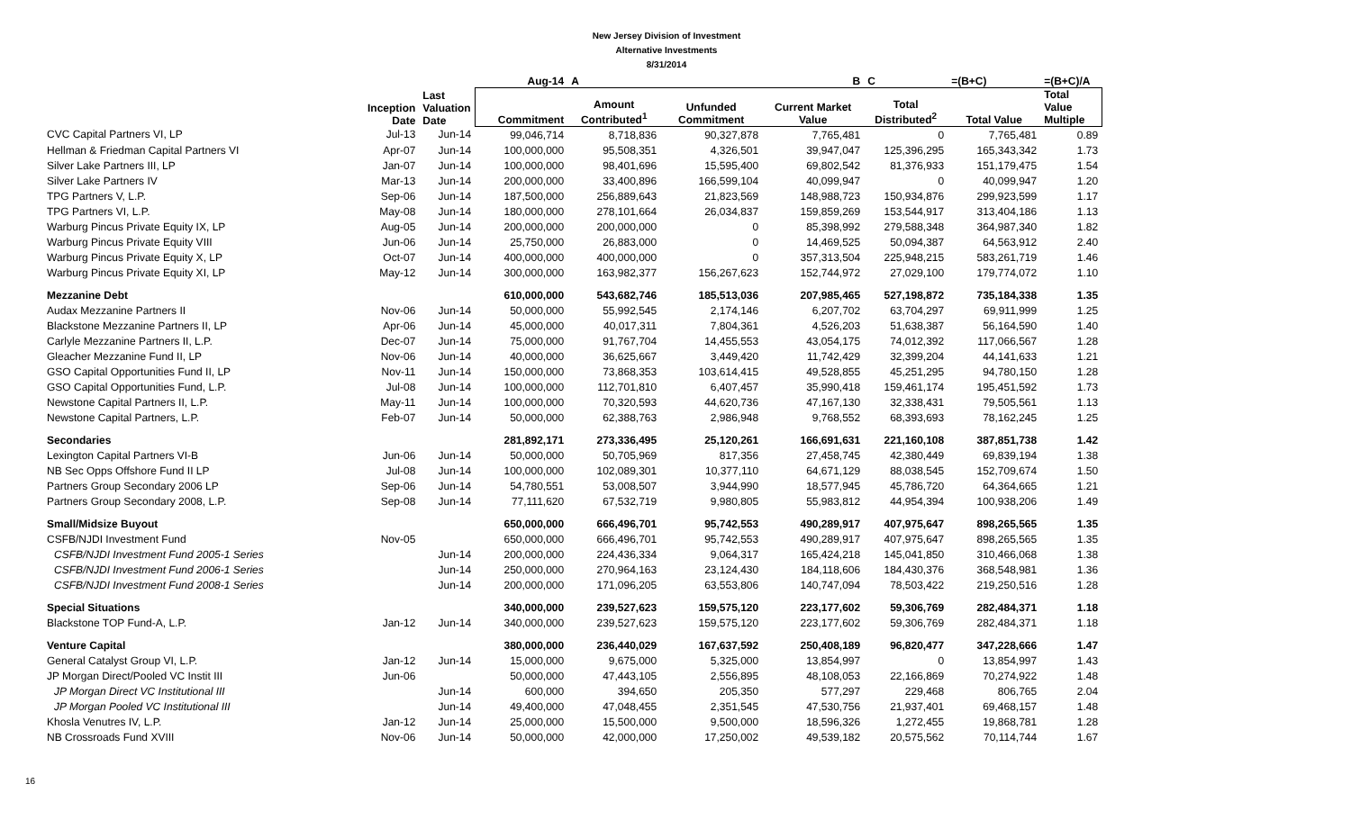New Jersey Division of Investment
Alternative Investments
8/31/2014
| | | | Aug-14 | A | | B | C | =(B+C) | =(B+C)/A |
| --- | --- | --- | --- | --- | --- | --- | --- | --- | --- |
| | Inception Date | Last Valuation Date | Commitment | Amount Contributed<sup>1</sup> | Unfunded Commitment | Current Market Value | Total Distributed<sup>2</sup> | Total Value | Total Value Multiple |
| CVC Capital Partners VI, LP | Jul-13 | Jun-14 | 99,046,714 | 8,718,836 | 90,327,878 | 7,765,481 | 0 | 7,765,481 | 0.89 |
| Hellman & Friedman Capital Partners VI | Apr-07 | Jun-14 | 100,000,000 | 95,508,351 | 4,326,501 | 39,947,047 | 125,396,295 | 165,343,342 | 1.73 |
| Silver Lake Partners III, LP | Jan-07 | Jun-14 | 100,000,000 | 98,401,696 | 15,595,400 | 69,802,542 | 81,376,933 | 151,179,475 | 1.54 |
| Silver Lake Partners IV | Mar-13 | Jun-14 | 200,000,000 | 33,400,896 | 166,599,104 | 40,099,947 | 0 | 40,099,947 | 1.20 |
| TPG Partners V, L.P. | Sep-06 | Jun-14 | 187,500,000 | 256,889,643 | 21,823,569 | 148,988,723 | 150,934,876 | 299,923,599 | 1.17 |
| TPG Partners VI, L.P. | May-08 | Jun-14 | 180,000,000 | 278,101,664 | 26,034,837 | 159,859,269 | 153,544,917 | 313,404,186 | 1.13 |
| Warburg Pincus Private Equity IX, LP | Aug-05 | Jun-14 | 200,000,000 | 200,000,000 | 0 | 85,398,992 | 279,588,348 | 364,987,340 | 1.82 |
| Warburg Pincus Private Equity VIII | Jun-06 | Jun-14 | 25,750,000 | 26,883,000 | 0 | 14,469,525 | 50,094,387 | 64,563,912 | 2.40 |
| Warburg Pincus Private Equity X, LP | Oct-07 | Jun-14 | 400,000,000 | 400,000,000 | 0 | 357,313,504 | 225,948,215 | 583,261,719 | 1.46 |
| Warburg Pincus Private Equity XI, LP | May-12 | Jun-14 | 300,000,000 | 163,982,377 | 156,267,623 | 152,744,972 | 27,029,100 | 179,774,072 | 1.10 |
| Mezzanine Debt | | | 610,000,000 | 543,682,746 | 185,513,036 | 207,985,465 | 527,198,872 | 735,184,338 | 1.35 |
| Audax Mezzanine Partners II | Nov-06 | Jun-14 | 50,000,000 | 55,992,545 | 2,174,146 | 6,207,702 | 63,704,297 | 69,911,999 | 1.25 |
| Blackstone Mezzanine Partners II, LP | Apr-06 | Jun-14 | 45,000,000 | 40,017,311 | 7,804,361 | 4,526,203 | 51,638,387 | 56,164,590 | 1.40 |
| Carlyle Mezzanine Partners II, L.P. | Dec-07 | Jun-14 | 75,000,000 | 91,767,704 | 14,455,553 | 43,054,175 | 74,012,392 | 117,066,567 | 1.28 |
| Gleacher Mezzanine Fund II, LP | Nov-06 | Jun-14 | 40,000,000 | 36,625,667 | 3,449,420 | 11,742,429 | 32,399,204 | 44,141,633 | 1.21 |
| GSO Capital Opportunities Fund II, LP | Nov-11 | Jun-14 | 150,000,000 | 73,868,353 | 103,614,415 | 49,528,855 | 45,251,295 | 94,780,150 | 1.28 |
| GSO Capital Opportunities Fund, L.P. | Jul-08 | Jun-14 | 100,000,000 | 112,701,810 | 6,407,457 | 35,990,418 | 159,461,174 | 195,451,592 | 1.73 |
| Newstone Capital Partners II, L.P. | May-11 | Jun-14 | 100,000,000 | 70,320,593 | 44,620,736 | 47,167,130 | 32,338,431 | 79,505,561 | 1.13 |
| Newstone Capital Partners, L.P. | Feb-07 | Jun-14 | 50,000,000 | 62,388,763 | 2,986,948 | 9,768,552 | 68,393,693 | 78,162,245 | 1.25 |
| Secondaries | | | 281,892,171 | 273,336,495 | 25,120,261 | 166,691,631 | 221,160,108 | 387,851,738 | 1.42 |
| Lexington Capital Partners VI-B | Jun-06 | Jun-14 | 50,000,000 | 50,705,969 | 817,356 | 27,458,745 | 42,380,449 | 69,839,194 | 1.38 |
| NB Sec Opps Offshore Fund II LP | Jul-08 | Jun-14 | 100,000,000 | 102,089,301 | 10,377,110 | 64,671,129 | 88,038,545 | 152,709,674 | 1.50 |
| Partners Group Secondary 2006 LP | Sep-06 | Jun-14 | 54,780,551 | 53,008,507 | 3,944,990 | 18,577,945 | 45,786,720 | 64,364,665 | 1.21 |
| Partners Group Secondary 2008, L.P. | Sep-08 | Jun-14 | 77,111,620 | 67,532,719 | 9,980,805 | 55,983,812 | 44,954,394 | 100,938,206 | 1.49 |
| Small/Midsize Buyout | | | 650,000,000 | 666,496,701 | 95,742,553 | 490,289,917 | 407,975,647 | 898,265,565 | 1.35 |
| CSFB/NJDI Investment Fund | Nov-05 | | 650,000,000 | 666,496,701 | 95,742,553 | 490,289,917 | 407,975,647 | 898,265,565 | 1.35 |
| CSFB/NJDI Investment Fund 2005-1 Series | | Jun-14 | 200,000,000 | 224,436,334 | 9,064,317 | 165,424,218 | 145,041,850 | 310,466,068 | 1.38 |
| CSFB/NJDI Investment Fund 2006-1 Series | | Jun-14 | 250,000,000 | 270,964,163 | 23,124,430 | 184,118,606 | 184,430,376 | 368,548,981 | 1.36 |
| CSFB/NJDI Investment Fund 2008-1 Series | | Jun-14 | 200,000,000 | 171,096,205 | 63,553,806 | 140,747,094 | 78,503,422 | 219,250,516 | 1.28 |
| Special Situations | | | 340,000,000 | 239,527,623 | 159,575,120 | 223,177,602 | 59,306,769 | 282,484,371 | 1.18 |
| Blackstone TOP Fund-A, L.P. | Jan-12 | Jun-14 | 340,000,000 | 239,527,623 | 159,575,120 | 223,177,602 | 59,306,769 | 282,484,371 | 1.18 |
| Venture Capital | | | 380,000,000 | 236,440,029 | 167,637,592 | 250,408,189 | 96,820,477 | 347,228,666 | 1.47 |
| General Catalyst Group VI, L.P. | Jan-12 | Jun-14 | 15,000,000 | 9,675,000 | 5,325,000 | 13,854,997 | 0 | 13,854,997 | 1.43 |
| JP Morgan Direct/Pooled VC Instit III | Jun-06 | | 50,000,000 | 47,443,105 | 2,556,895 | 48,108,053 | 22,166,869 | 70,274,922 | 1.48 |
| JP Morgan Direct VC Institutional III | | Jun-14 | 600,000 | 394,650 | 205,350 | 577,297 | 229,468 | 806,765 | 2.04 |
| JP Morgan Pooled VC Institutional III | | Jun-14 | 49,400,000 | 47,048,455 | 2,351,545 | 47,530,756 | 21,937,401 | 69,468,157 | 1.48 |
| Khosla Venutres IV, L.P. | Jan-12 | Jun-14 | 25,000,000 | 15,500,000 | 9,500,000 | 18,596,326 | 1,272,455 | 19,868,781 | 1.28 |
| NB Crossroads Fund XVIII | Nov-06 | Jun-14 | 50,000,000 | 42,000,000 | 17,250,002 | 49,539,182 | 20,575,562 | 70,114,744 | 1.67 |
16